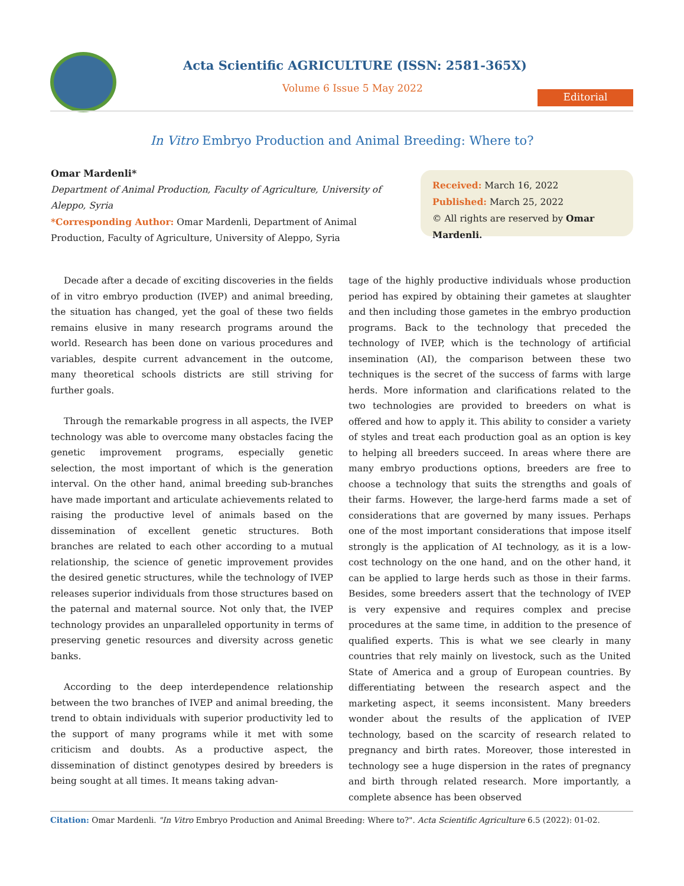Acta Scientific AGRICULTURE (ISSN: 2581-365X)
Volume 6 Issue 5 May 2022
Editorial
In Vitro Embryo Production and Animal Breeding: Where to?
Omar Mardenli*
Department of Animal Production, Faculty of Agriculture, University of Aleppo, Syria
*Corresponding Author: Omar Mardenli, Department of Animal Production, Faculty of Agriculture, University of Aleppo, Syria
Received: March 16, 2022
Published: March 25, 2022
© All rights are reserved by Omar Mardenli.
Decade after a decade of exciting discoveries in the fields of in vitro embryo production (IVEP) and animal breeding, the situation has changed, yet the goal of these two fields remains elusive in many research programs around the world. Research has been done on various procedures and variables, despite current advancement in the outcome, many theoretical schools districts are still striving for further goals.
Through the remarkable progress in all aspects, the IVEP technology was able to overcome many obstacles facing the genetic improvement programs, especially genetic selection, the most important of which is the generation interval. On the other hand, animal breeding sub-branches have made important and articulate achievements related to raising the productive level of animals based on the dissemination of excellent genetic structures. Both branches are related to each other according to a mutual relationship, the science of genetic improvement provides the desired genetic structures, while the technology of IVEP releases superior individuals from those structures based on the paternal and maternal source. Not only that, the IVEP technology provides an unparalleled opportunity in terms of preserving genetic resources and diversity across genetic banks.
According to the deep interdependence relationship between the two branches of IVEP and animal breeding, the trend to obtain individuals with superior productivity led to the support of many programs while it met with some criticism and doubts. As a productive aspect, the dissemination of distinct genotypes desired by breeders is being sought at all times. It means taking advan-
tage of the highly productive individuals whose production period has expired by obtaining their gametes at slaughter and then including those gametes in the embryo production programs. Back to the technology that preceded the technology of IVEP, which is the technology of artificial insemination (AI), the comparison between these two techniques is the secret of the success of farms with large herds. More information and clarifications related to the two technologies are provided to breeders on what is offered and how to apply it. This ability to consider a variety of styles and treat each production goal as an option is key to helping all breeders succeed. In areas where there are many embryo productions options, breeders are free to choose a technology that suits the strengths and goals of their farms. However, the large-herd farms made a set of considerations that are governed by many issues. Perhaps one of the most important considerations that impose itself strongly is the application of AI technology, as it is a low-cost technology on the one hand, and on the other hand, it can be applied to large herds such as those in their farms. Besides, some breeders assert that the technology of IVEP is very expensive and requires complex and precise procedures at the same time, in addition to the presence of qualified experts. This is what we see clearly in many countries that rely mainly on livestock, such as the United State of America and a group of European countries. By differentiating between the research aspect and the marketing aspect, it seems inconsistent. Many breeders wonder about the results of the application of IVEP technology, based on the scarcity of research related to pregnancy and birth rates. Moreover, those interested in technology see a huge dispersion in the rates of pregnancy and birth through related research. More importantly, a complete absence has been observed
Citation: Omar Mardenli. "In Vitro Embryo Production and Animal Breeding: Where to?". Acta Scientific Agriculture 6.5 (2022): 01-02.